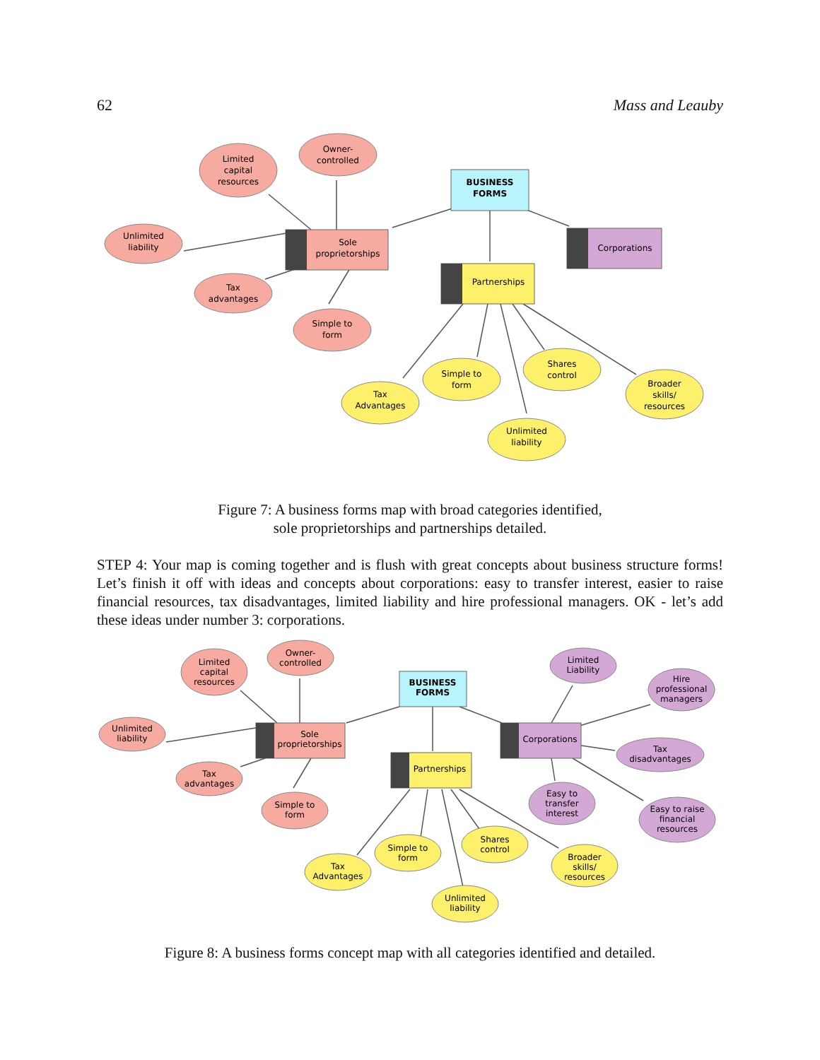62 Mass and Leauby
BUSINESS
FORMS
Sole
proprietorships
Partnerships
Corporations
Limited
capital
resources
Owner-
controlled
Unlimited
liability
Tax
advantages
Simple to
form
Tax
Advantages
Simple to
form
Unlimited
liability
Shares
control
Broader
skills/
resources
Figure 7: A business forms map with broad categories identified,
sole proprietorships and partnerships detailed.
STEP 4: Your map is coming together and is flush with great concepts about business structure forms! Let’s finish it off with ideas and concepts about corporations: easy to transfer interest, easier to raise financial resources, tax disadvantages, limited liability and hire professional managers. OK - let’s add these ideas under number 3: corporations.
BUSINESS
FORMS
Sole
proprietorships
Partnerships
Corporations
Limited
capital
resources
Owner-
controlled
Unlimited
liability
Tax
advantages
Simple to
form
Tax
Advantages
Simple to
form
Unlimited
liability
Shares
control
Broader
skills/
resources
Limited
Liability
Hire
professional
managers
Tax
disadvantages
Easy to
transfer
interest
Easy to raise
financial
resources
Figure 8: A business forms concept map with all categories identified and detailed.